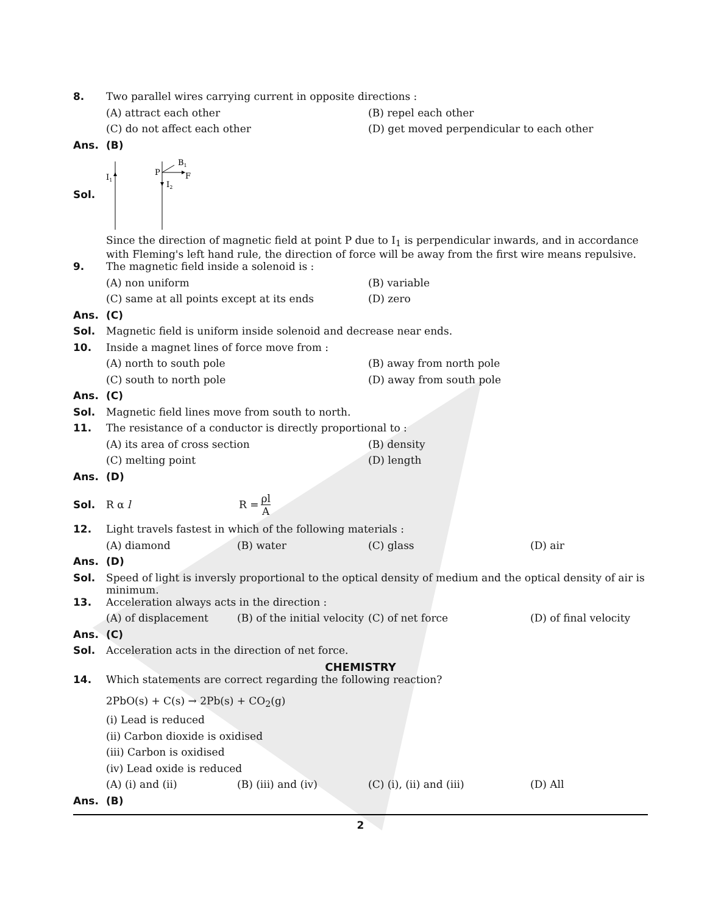8. Two parallel wires carrying current in opposite directions :
(A) attract each other (B) repel each other
(C) do not affect each other (D) get moved perpendicular to each other
Ans. (B)
Sol.
I1
P
I2
F
B1
Since the direction of magnetic field at point P due to I<sub>1</sub> is perpendicular inwards, and in accordance with Fleming's left hand rule, the direction of force will be away from the first wire means repulsive.
9. The magnetic field inside a solenoid is :
(A) non uniform (B) variable
(C) same at all points except at its ends (D) zero
Ans. (C)
Sol. Magnetic field is uniform inside solenoid and decrease near ends.
10. Inside a magnet lines of force move from :
(A) north to south pole (B) away from north pole
(C) south to north pole (D) away from south pole
Ans. (C)
Sol. Magnetic field lines move from south to north.
11. The resistance of a conductor is directly proportional to :
(A) its area of cross section (B) density
(C) melting point (D) length
Ans. (D)
Sol. R α l R = ρl A
12. Light travels fastest in which of the following materials :
(A) diamond (B) water (C) glass (D) air
Ans. (D)
Sol. Speed of light is inversly proportional to the optical density of medium and the optical density of air is minimum.
13. Acceleration always acts in the direction :
(A) of displacement (B) of the initial velocity (C) of net force (D) of final velocity
Ans. (C)
Sol. Acceleration acts in the direction of net force.
CHEMISTRY
14. Which statements are correct regarding the following reaction?
2PbO(s) + C(s) → 2Pb(s) + CO<sub>2</sub>(g)
(i) Lead is reduced
(ii) Carbon dioxide is oxidised
(iii) Carbon is oxidised
(iv) Lead oxide is reduced
(A) (i) and (ii) (B) (iii) and (iv) (C) (i), (ii) and (iii) (D) All
Ans. (B)
2